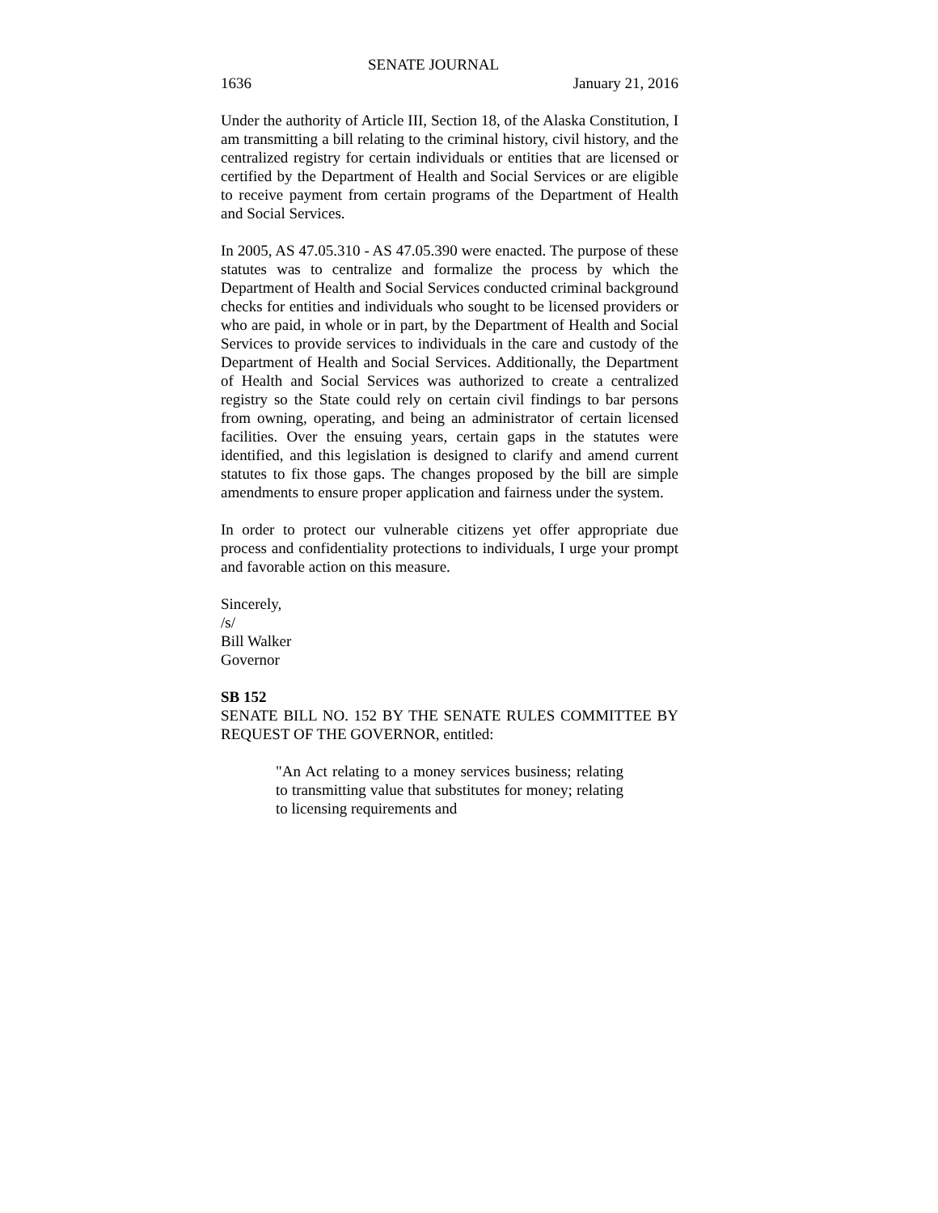SENATE JOURNAL
1636 January 21, 2016
Under the authority of Article III, Section 18, of the Alaska Constitution, I am transmitting a bill relating to the criminal history, civil history, and the centralized registry for certain individuals or entities that are licensed or certified by the Department of Health and Social Services or are eligible to receive payment from certain programs of the Department of Health and Social Services.
In 2005, AS 47.05.310 - AS 47.05.390 were enacted. The purpose of these statutes was to centralize and formalize the process by which the Department of Health and Social Services conducted criminal background checks for entities and individuals who sought to be licensed providers or who are paid, in whole or in part, by the Department of Health and Social Services to provide services to individuals in the care and custody of the Department of Health and Social Services. Additionally, the Department of Health and Social Services was authorized to create a centralized registry so the State could rely on certain civil findings to bar persons from owning, operating, and being an administrator of certain licensed facilities. Over the ensuing years, certain gaps in the statutes were identified, and this legislation is designed to clarify and amend current statutes to fix those gaps. The changes proposed by the bill are simple amendments to ensure proper application and fairness under the system.
In order to protect our vulnerable citizens yet offer appropriate due process and confidentiality protections to individuals, I urge your prompt and favorable action on this measure.
Sincerely,
/s/
Bill Walker
Governor
SB 152
SENATE BILL NO. 152 BY THE SENATE RULES COMMITTEE BY REQUEST OF THE GOVERNOR, entitled:
"An Act relating to a money services business; relating to transmitting value that substitutes for money; relating to licensing requirements and